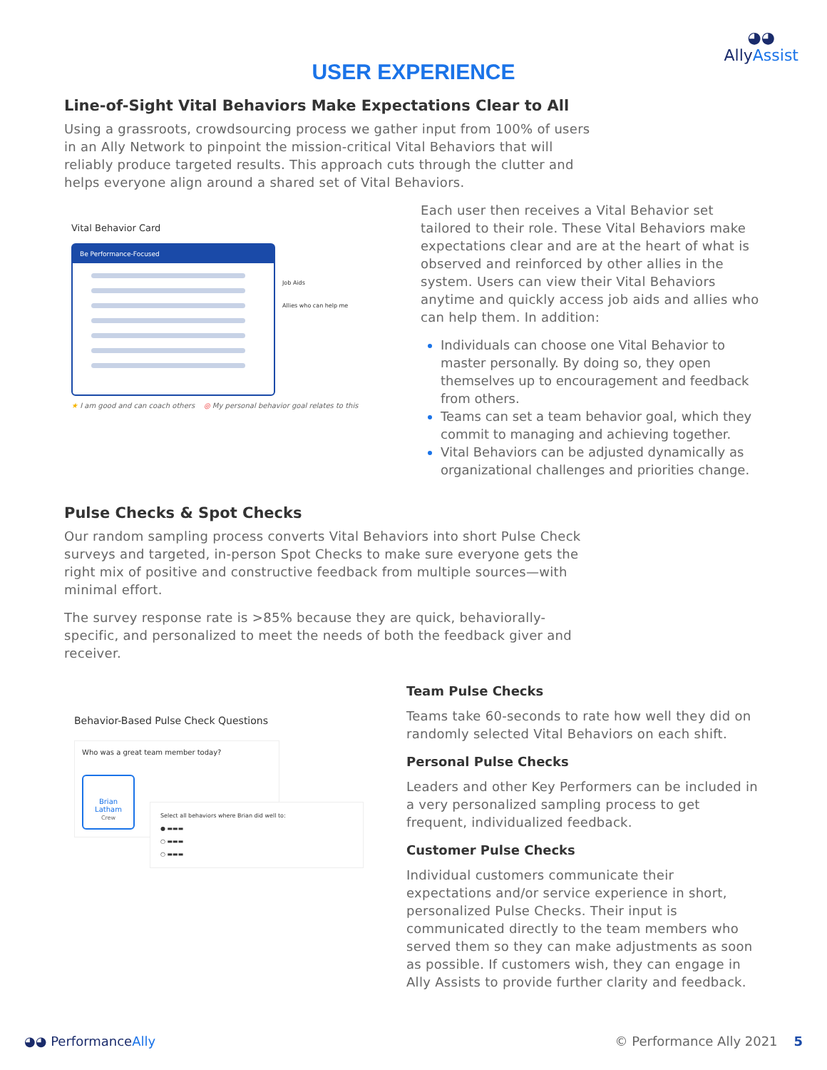◕◕
AllyAssist
USER EXPERIENCE
Line-of-Sight Vital Behaviors Make Expectations Clear to All
Using a grassroots, crowdsourcing process we gather input from 100% of users in an Ally Network to pinpoint the mission-critical Vital Behaviors that will reliably produce targeted results. This approach cuts through the clutter and helps everyone align around a shared set of Vital Behaviors.
Vital Behavior Card
Be Performance-Focused
Job Aids
Allies who can help me
★ I am good and can coach others ◎ My personal behavior goal relates to this
Each user then receives a Vital Behavior set tailored to their role. These Vital Behaviors make expectations clear and are at the heart of what is observed and reinforced by other allies in the system. Users can view their Vital Behaviors anytime and quickly access job aids and allies who can help them. In addition:
Individuals can choose one Vital Behavior to master personally. By doing so, they open themselves up to encouragement and feedback from others.
Teams can set a team behavior goal, which they commit to managing and achieving together.
Vital Behaviors can be adjusted dynamically as organizational challenges and priorities change.
Pulse Checks & Spot Checks
Our random sampling process converts Vital Behaviors into short Pulse Check surveys and targeted, in-person Spot Checks to make sure everyone gets the right mix of positive and constructive feedback from multiple sources—with minimal effort.
The survey response rate is >85% because they are quick, behaviorally-specific, and personalized to meet the needs of both the feedback giver and receiver.
Behavior-Based Pulse Check Questions
Who was a great team member today?
Brian
Latham
Crew
Select all behaviors where Brian did well to:
● ▬▬▬
○ ▬▬▬
○ ▬▬▬
Team Pulse Checks
Teams take 60-seconds to rate how well they did on randomly selected Vital Behaviors on each shift.
Personal Pulse Checks
Leaders and other Key Performers can be included in a very personalized sampling process to get frequent, individualized feedback.
Customer Pulse Checks
Individual customers communicate their expectations and/or service experience in short, personalized Pulse Checks. Their input is communicated directly to the team members who served them so they can make adjustments as soon as possible. If customers wish, they can engage in Ally Assists to provide further clarity and feedback.
◕◕ PerformanceAlly © Performance Ally 2021 5